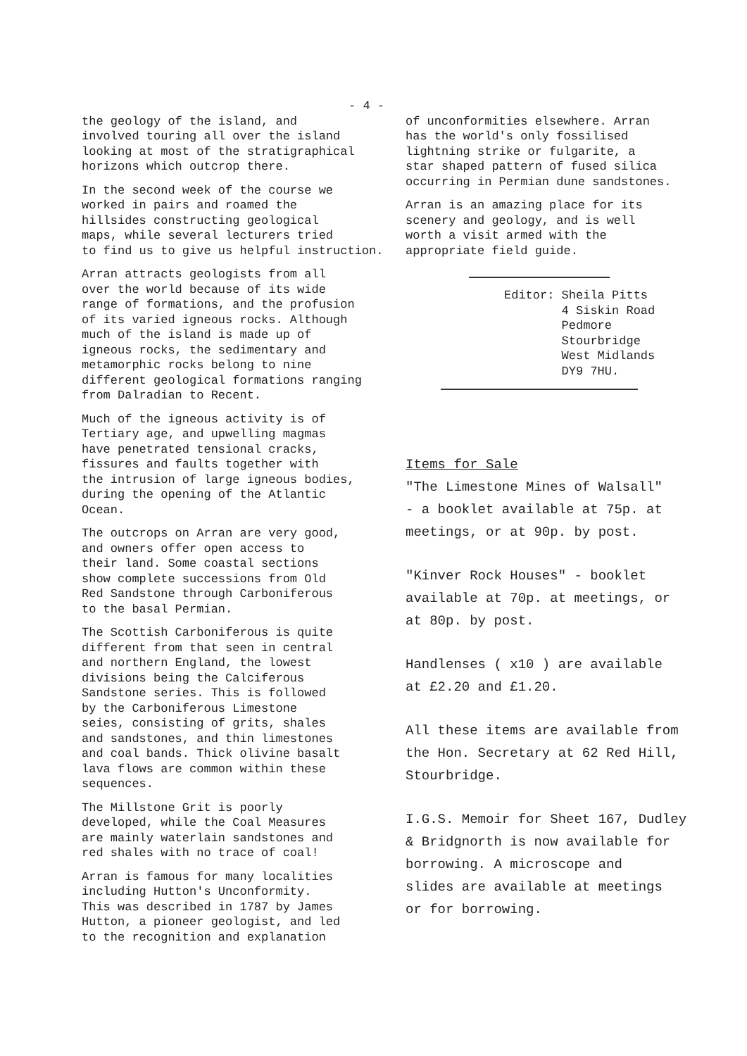- 4 -
the geology of the island, and involved touring all over the island looking at most of the stratigraphical horizons which outcrop there.
In the second week of the course we worked in pairs and roamed the hillsides constructing geological maps, while several lecturers tried to find us to give us helpful instruction.
Arran attracts geologists from all over the world because of its wide range of formations, and the profusion of its varied igneous rocks. Although much of the island is made up of igneous rocks, the sedimentary and metamorphic rocks belong to nine different geological formations ranging from Dalradian to Recent.
Much of the igneous activity is of Tertiary age, and upwelling magmas have penetrated tensional cracks, fissures and faults together with the intrusion of large igneous bodies, during the opening of the Atlantic Ocean.
The outcrops on Arran are very good, and owners offer open access to their land. Some coastal sections show complete successions from Old Red Sandstone through Carboniferous to the basal Permian.
The Scottish Carboniferous is quite different from that seen in central and northern England, the lowest divisions being the Calciferous Sandstone series. This is followed by the Carboniferous Limestone seies, consisting of grits, shales and sandstones, and thin limestones and coal bands. Thick olivine basalt lava flows are common within these sequences.
The Millstone Grit is poorly developed, while the Coal Measures are mainly waterlain sandstones and red shales with no trace of coal!
Arran is famous for many localities including Hutton's Unconformity. This was described in 1787 by James Hutton, a pioneer geologist, and led to the recognition and explanation
of unconformities elsewhere. Arran has the world's only fossilised lightning strike or fulgarite, a star shaped pattern of fused silica occurring in Permian dune sandstones.
Arran is an amazing place for its scenery and geology, and is well worth a visit armed with the appropriate field guide.
Editor: Sheila Pitts 4 Siskin Road Pedmore Stourbridge West Midlands DY9 7HU.
Items for Sale
"The Limestone Mines of Walsall" - a booklet available at 75p. at meetings, or at 90p. by post.
"Kinver Rock Houses" - booklet available at 70p. at meetings, or at 80p. by post.
Handlenses ( x10 ) are available at £2.20 and £1.20.
All these items are available from the Hon. Secretary at 62 Red Hill, Stourbridge.
I.G.S. Memoir for Sheet 167, Dudley & Bridgnorth is now available for borrowing. A microscope and slides are available at meetings or for borrowing.